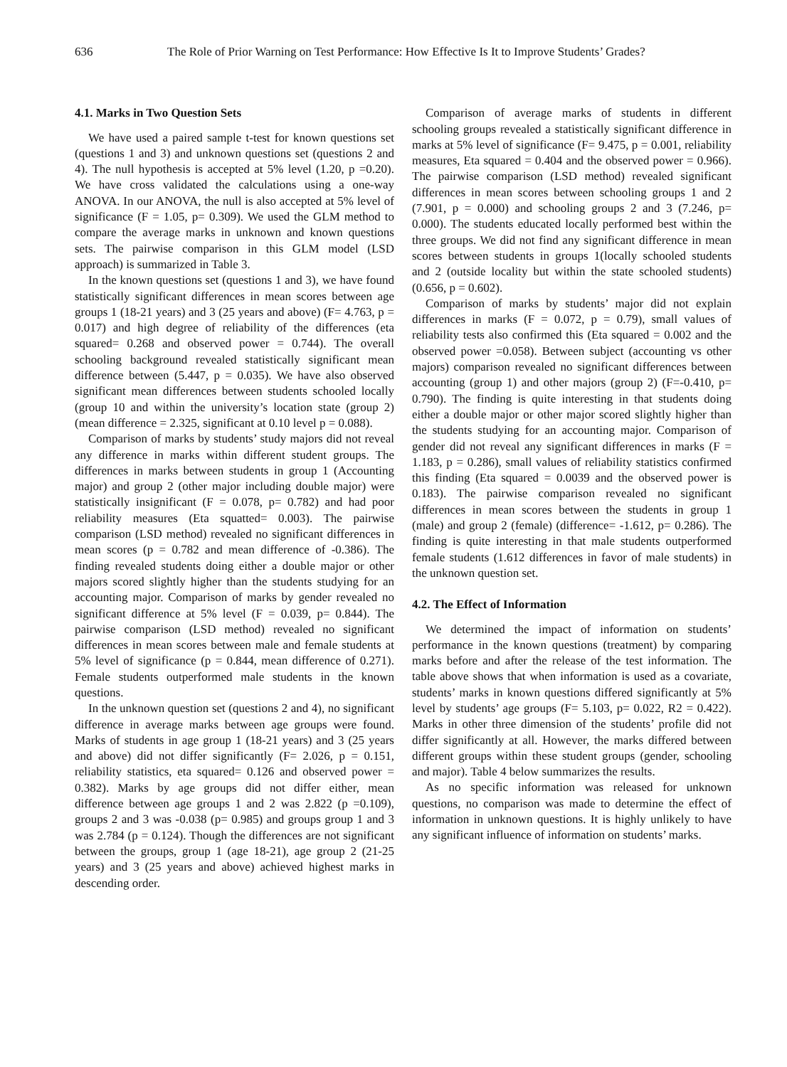636 The Role of Prior Warning on Test Performance: How Effective Is It to Improve Students’ Grades?
4.1. Marks in Two Question Sets
We have used a paired sample t-test for known questions set (questions 1 and 3) and unknown questions set (questions 2 and 4). The null hypothesis is accepted at 5% level (1.20, p =0.20). We have cross validated the calculations using a one-way ANOVA. In our ANOVA, the null is also accepted at 5% level of significance (F = 1.05, p= 0.309). We used the GLM method to compare the average marks in unknown and known questions sets. The pairwise comparison in this GLM model (LSD approach) is summarized in Table 3.
In the known questions set (questions 1 and 3), we have found statistically significant differences in mean scores between age groups 1 (18-21 years) and 3 (25 years and above) (F= 4.763, p = 0.017) and high degree of reliability of the differences (eta squared= 0.268 and observed power = 0.744). The overall schooling background revealed statistically significant mean difference between (5.447, p = 0.035). We have also observed significant mean differences between students schooled locally (group 10 and within the university’s location state (group 2) (mean difference = 2.325, significant at 0.10 level p = 0.088).
Comparison of marks by students’ study majors did not reveal any difference in marks within different student groups. The differences in marks between students in group 1 (Accounting major) and group 2 (other major including double major) were statistically insignificant (F = 0.078, p= 0.782) and had poor reliability measures (Eta squatted= 0.003). The pairwise comparison (LSD method) revealed no significant differences in mean scores (p = 0.782 and mean difference of -0.386). The finding revealed students doing either a double major or other majors scored slightly higher than the students studying for an accounting major. Comparison of marks by gender revealed no significant difference at 5% level (F = 0.039, p= 0.844). The pairwise comparison (LSD method) revealed no significant differences in mean scores between male and female students at 5% level of significance (p = 0.844, mean difference of 0.271). Female students outperformed male students in the known questions.
In the unknown question set (questions 2 and 4), no significant difference in average marks between age groups were found. Marks of students in age group 1 (18-21 years) and 3 (25 years and above) did not differ significantly (F= 2.026, p = 0.151, reliability statistics, eta squared= 0.126 and observed power = 0.382). Marks by age groups did not differ either, mean difference between age groups 1 and 2 was 2.822 (p =0.109), groups 2 and 3 was -0.038 (p= 0.985) and groups group 1 and 3 was 2.784 (p = 0.124). Though the differences are not significant between the groups, group 1 (age 18-21), age group 2 (21-25 years) and 3 (25 years and above) achieved highest marks in descending order.
Comparison of average marks of students in different schooling groups revealed a statistically significant difference in marks at 5% level of significance (F= 9.475, p = 0.001, reliability measures, Eta squared = 0.404 and the observed power = 0.966). The pairwise comparison (LSD method) revealed significant differences in mean scores between schooling groups 1 and 2 (7.901, p = 0.000) and schooling groups 2 and 3 (7.246, p= 0.000). The students educated locally performed best within the three groups. We did not find any significant difference in mean scores between students in groups 1(locally schooled students and 2 (outside locality but within the state schooled students) (0.656, p = 0.602).
Comparison of marks by students’ major did not explain differences in marks (F = 0.072, p = 0.79), small values of reliability tests also confirmed this (Eta squared = 0.002 and the observed power =0.058). Between subject (accounting vs other majors) comparison revealed no significant differences between accounting (group 1) and other majors (group 2) (F=-0.410, p= 0.790). The finding is quite interesting in that students doing either a double major or other major scored slightly higher than the students studying for an accounting major. Comparison of gender did not reveal any significant differences in marks (F = 1.183, p = 0.286), small values of reliability statistics confirmed this finding (Eta squared = 0.0039 and the observed power is 0.183). The pairwise comparison revealed no significant differences in mean scores between the students in group 1 (male) and group 2 (female) (difference= -1.612, p= 0.286). The finding is quite interesting in that male students outperformed female students (1.612 differences in favor of male students) in the unknown question set.
4.2. The Effect of Information
We determined the impact of information on students’ performance in the known questions (treatment) by comparing marks before and after the release of the test information. The table above shows that when information is used as a covariate, students’ marks in known questions differed significantly at 5% level by students’ age groups (F= 5.103, p= 0.022, R2 = 0.422). Marks in other three dimension of the students’ profile did not differ significantly at all. However, the marks differed between different groups within these student groups (gender, schooling and major). Table 4 below summarizes the results.
As no specific information was released for unknown questions, no comparison was made to determine the effect of information in unknown questions. It is highly unlikely to have any significant influence of information on students’ marks.